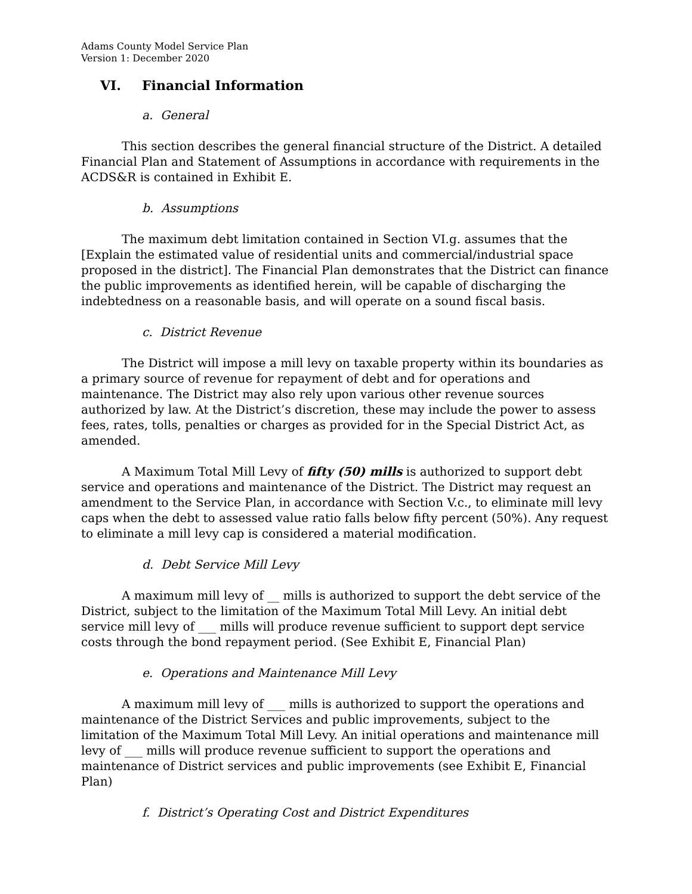Adams County Model Service Plan
Version 1: December 2020
VI. Financial Information
a. General
This section describes the general financial structure of the District. A detailed Financial Plan and Statement of Assumptions in accordance with requirements in the ACDS&R is contained in Exhibit E.
b. Assumptions
The maximum debt limitation contained in Section VI.g. assumes that the [Explain the estimated value of residential units and commercial/industrial space proposed in the district]. The Financial Plan demonstrates that the District can finance the public improvements as identified herein, will be capable of discharging the indebtedness on a reasonable basis, and will operate on a sound fiscal basis.
c. District Revenue
The District will impose a mill levy on taxable property within its boundaries as a primary source of revenue for repayment of debt and for operations and maintenance. The District may also rely upon various other revenue sources authorized by law. At the District’s discretion, these may include the power to assess fees, rates, tolls, penalties or charges as provided for in the Special District Act, as amended.
A Maximum Total Mill Levy of fifty (50) mills is authorized to support debt service and operations and maintenance of the District. The District may request an amendment to the Service Plan, in accordance with Section V.c., to eliminate mill levy caps when the debt to assessed value ratio falls below fifty percent (50%). Any request to eliminate a mill levy cap is considered a material modification.
d. Debt Service Mill Levy
A maximum mill levy of __ mills is authorized to support the debt service of the District, subject to the limitation of the Maximum Total Mill Levy. An initial debt service mill levy of ___ mills will produce revenue sufficient to support dept service costs through the bond repayment period. (See Exhibit E, Financial Plan)
e. Operations and Maintenance Mill Levy
A maximum mill levy of ___ mills is authorized to support the operations and maintenance of the District Services and public improvements, subject to the limitation of the Maximum Total Mill Levy. An initial operations and maintenance mill levy of ___ mills will produce revenue sufficient to support the operations and maintenance of District services and public improvements (see Exhibit E, Financial Plan)
f. District’s Operating Cost and District Expenditures